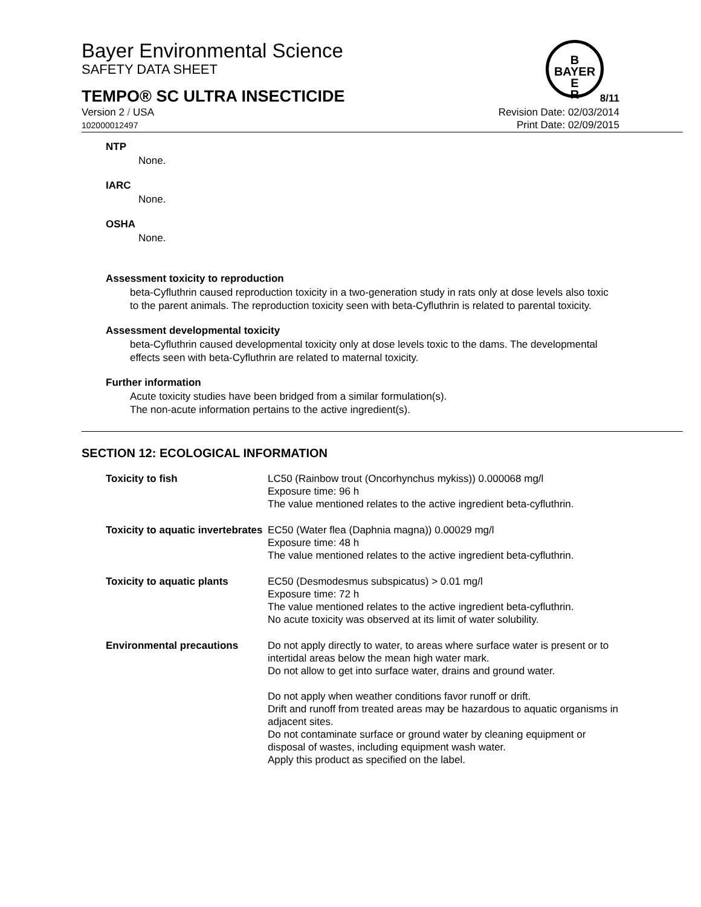B
BAYER
E
R
Bayer Environmental Science
SAFETY DATA SHEET
TEMPO® SC ULTRA INSECTICIDE
8/11
Version 2 / USA
102000012497 Revision Date: 02/03/2014
Print Date: 02/09/2015
NTP
None.
IARC
None.
OSHA
None.
Assessment toxicity to reproduction
beta-Cyfluthrin caused reproduction toxicity in a two-generation study in rats only at dose levels also toxic to the parent animals. The reproduction toxicity seen with beta-Cyfluthrin is related to parental toxicity.
Assessment developmental toxicity
beta-Cyfluthrin caused developmental toxicity only at dose levels toxic to the dams. The developmental effects seen with beta-Cyfluthrin are related to maternal toxicity.
Further information
Acute toxicity studies have been bridged from a similar formulation(s).
The non-acute information pertains to the active ingredient(s).
SECTION 12: ECOLOGICAL INFORMATION
| Toxicity to fish | LC50 (Rainbow trout (Oncorhynchus mykiss)) 0.000068 mg/l Exposure time: 96 h The value mentioned relates to the active ingredient beta-cyfluthrin. |
| Toxicity to aquatic invertebrates | EC50 (Water flea (Daphnia magna)) 0.00029 mg/l Exposure time: 48 h The value mentioned relates to the active ingredient beta-cyfluthrin. |
| Toxicity to aquatic plants | EC50 (Desmodesmus subspicatus) > 0.01 mg/l Exposure time: 72 h The value mentioned relates to the active ingredient beta-cyfluthrin. No acute toxicity was observed at its limit of water solubility. |
| Environmental precautions | Do not apply directly to water, to areas where surface water is present or to intertidal areas below the mean high water mark. Do not allow to get into surface water, drains and ground water. Do not apply when weather conditions favor runoff or drift. Drift and runoff from treated areas may be hazardous to aquatic organisms in adjacent sites. Do not contaminate surface or ground water by cleaning equipment or disposal of wastes, including equipment wash water. Apply this product as specified on the label. |